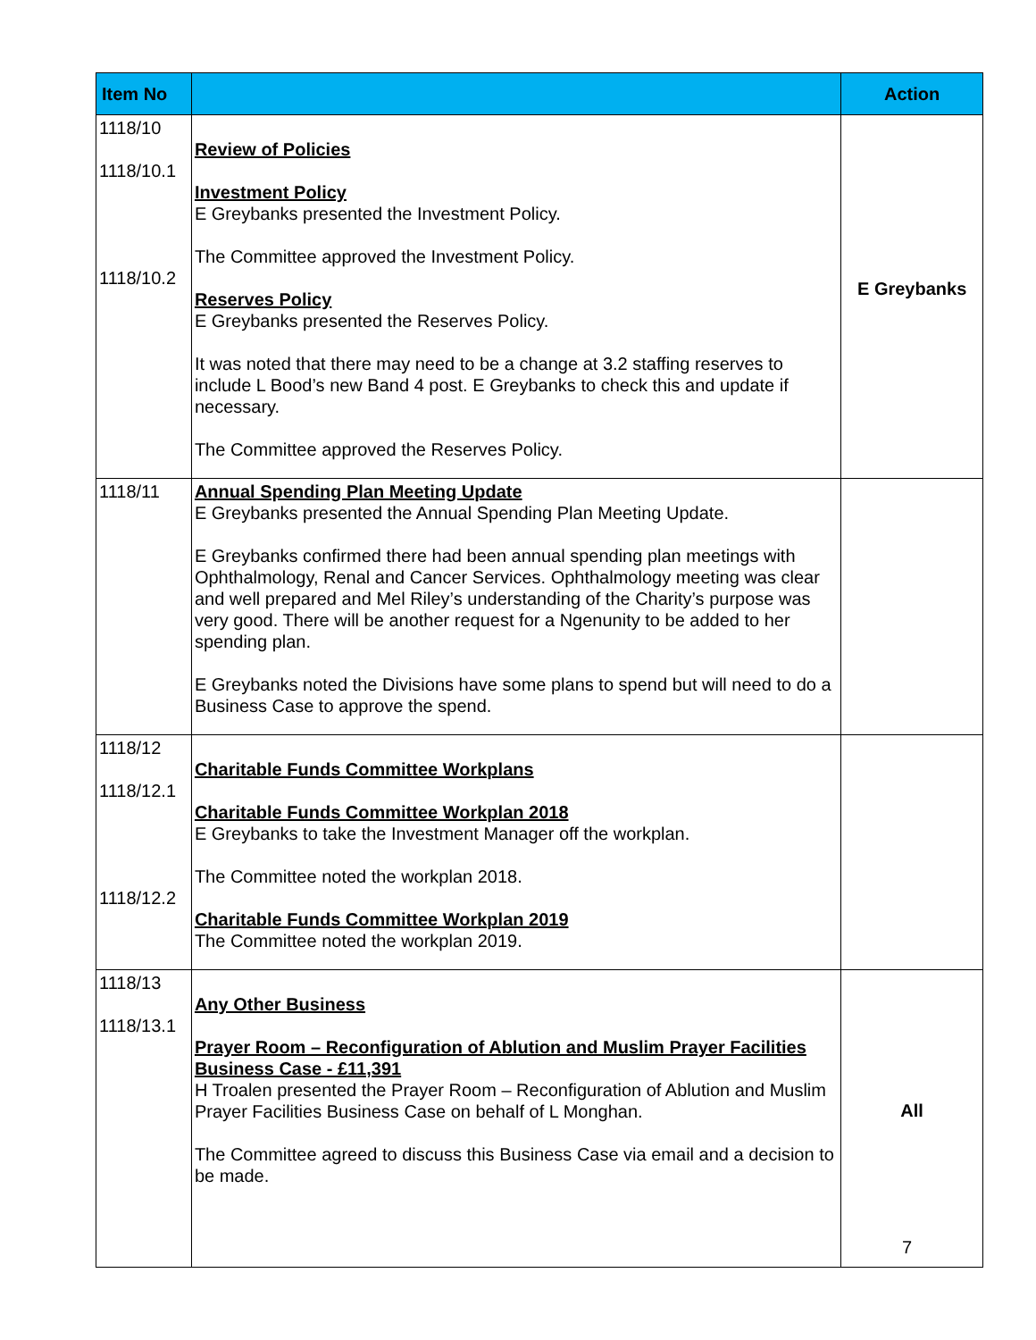| Item No | | Action |
| --- | --- | --- |
| 1118/10 1118/10.1 1118/10.2 | Review of Policies Investment Policy E Greybanks presented the Investment Policy. The Committee approved the Investment Policy. Reserves Policy E Greybanks presented the Reserves Policy. It was noted that there may need to be a change at 3.2 staffing reserves to include L Bood’s new Band 4 post. E Greybanks to check this and update if necessary. The Committee approved the Reserves Policy. | E Greybanks |
| 1118/11 | Annual Spending Plan Meeting Update E Greybanks presented the Annual Spending Plan Meeting Update. E Greybanks confirmed there had been annual spending plan meetings with Ophthalmology, Renal and Cancer Services. Ophthalmology meeting was clear and well prepared and Mel Riley’s understanding of the Charity’s purpose was very good. There will be another request for a Ngenunity to be added to her spending plan. E Greybanks noted the Divisions have some plans to spend but will need to do a Business Case to approve the spend. | |
| 1118/12 1118/12.1 1118/12.2 | Charitable Funds Committee Workplans Charitable Funds Committee Workplan 2018 E Greybanks to take the Investment Manager off the workplan. The Committee noted the workplan 2018. Charitable Funds Committee Workplan 2019 The Committee noted the workplan 2019. | |
| 1118/13 1118/13.1 | Any Other Business Prayer Room – Reconfiguration of Ablution and Muslim Prayer Facilities Business Case - £11,391 H Troalen presented the Prayer Room – Reconfiguration of Ablution and Muslim Prayer Facilities Business Case on behalf of L Monghan. The Committee agreed to discuss this Business Case via email and a decision to be made. | All |
7